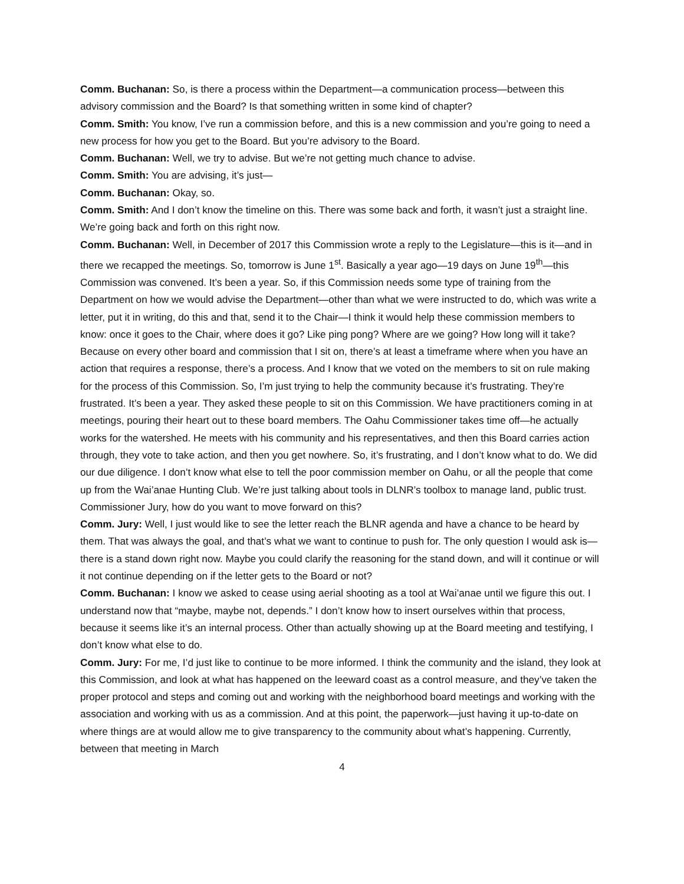Comm. Buchanan: So, is there a process within the Department—a communication process—between this advisory commission and the Board? Is that something written in some kind of chapter?
Comm. Smith: You know, I’ve run a commission before, and this is a new commission and you’re going to need a new process for how you get to the Board. But you’re advisory to the Board.
Comm. Buchanan: Well, we try to advise. But we’re not getting much chance to advise.
Comm. Smith: You are advising, it’s just—
Comm. Buchanan: Okay, so.
Comm. Smith: And I don’t know the timeline on this. There was some back and forth, it wasn’t just a straight line. We’re going back and forth on this right now.
Comm. Buchanan: Well, in December of 2017 this Commission wrote a reply to the Legislature—this is it—and in there we recapped the meetings. So, tomorrow is June 1<sup>st</sup>. Basically a year ago—19 days on June 19<sup>th</sup>—this Commission was convened. It’s been a year. So, if this Commission needs some type of training from the Department on how we would advise the Department—other than what we were instructed to do, which was write a letter, put it in writing, do this and that, send it to the Chair—I think it would help these commission members to know: once it goes to the Chair, where does it go? Like ping pong? Where are we going? How long will it take? Because on every other board and commission that I sit on, there’s at least a timeframe where when you have an action that requires a response, there’s a process. And I know that we voted on the members to sit on rule making for the process of this Commission. So, I’m just trying to help the community because it’s frustrating. They’re frustrated. It’s been a year. They asked these people to sit on this Commission. We have practitioners coming in at meetings, pouring their heart out to these board members. The Oahu Commissioner takes time off—he actually works for the watershed. He meets with his community and his representatives, and then this Board carries action through, they vote to take action, and then you get nowhere. So, it’s frustrating, and I don’t know what to do. We did our due diligence. I don’t know what else to tell the poor commission member on Oahu, or all the people that come up from the Wai’anae Hunting Club. We’re just talking about tools in DLNR’s toolbox to manage land, public trust. Commissioner Jury, how do you want to move forward on this?
Comm. Jury: Well, I just would like to see the letter reach the BLNR agenda and have a chance to be heard by them. That was always the goal, and that’s what we want to continue to push for. The only question I would ask is—there is a stand down right now. Maybe you could clarify the reasoning for the stand down, and will it continue or will it not continue depending on if the letter gets to the Board or not?
Comm. Buchanan: I know we asked to cease using aerial shooting as a tool at Wai’anae until we figure this out. I understand now that “maybe, maybe not, depends.” I don’t know how to insert ourselves within that process, because it seems like it’s an internal process. Other than actually showing up at the Board meeting and testifying, I don’t know what else to do.
Comm. Jury: For me, I’d just like to continue to be more informed. I think the community and the island, they look at this Commission, and look at what has happened on the leeward coast as a control measure, and they’ve taken the proper protocol and steps and coming out and working with the neighborhood board meetings and working with the association and working with us as a commission. And at this point, the paperwork—just having it up-to-date on where things are at would allow me to give transparency to the community about what’s happening. Currently, between that meeting in March
4